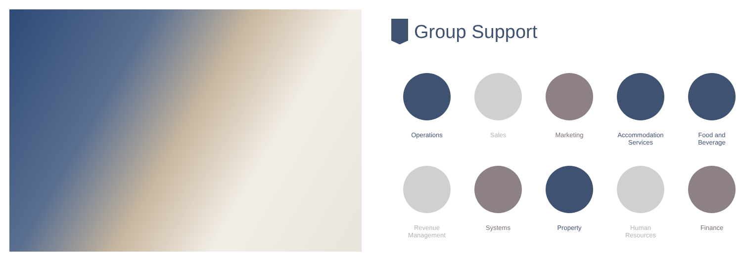Group Support
Operations
Sales
Marketing
Accommodation
Services
Food and
Beverage
Revenue
Management
Systems
Property
Human
Resources
Finance